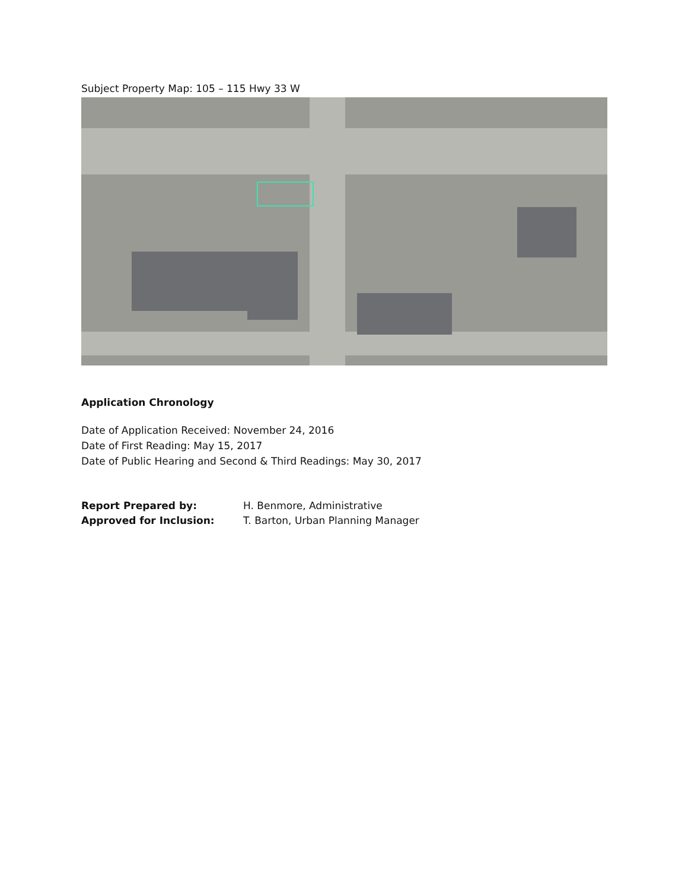Subject Property Map: 105 – 115 Hwy 33 W
Application Chronology
Date of Application Received: November 24, 2016
Date of First Reading: May 15, 2017
Date of Public Hearing and Second & Third Readings: May 30, 2017
Report Prepared by: H. Benmore, Administrative
Approved for Inclusion: T. Barton, Urban Planning Manager